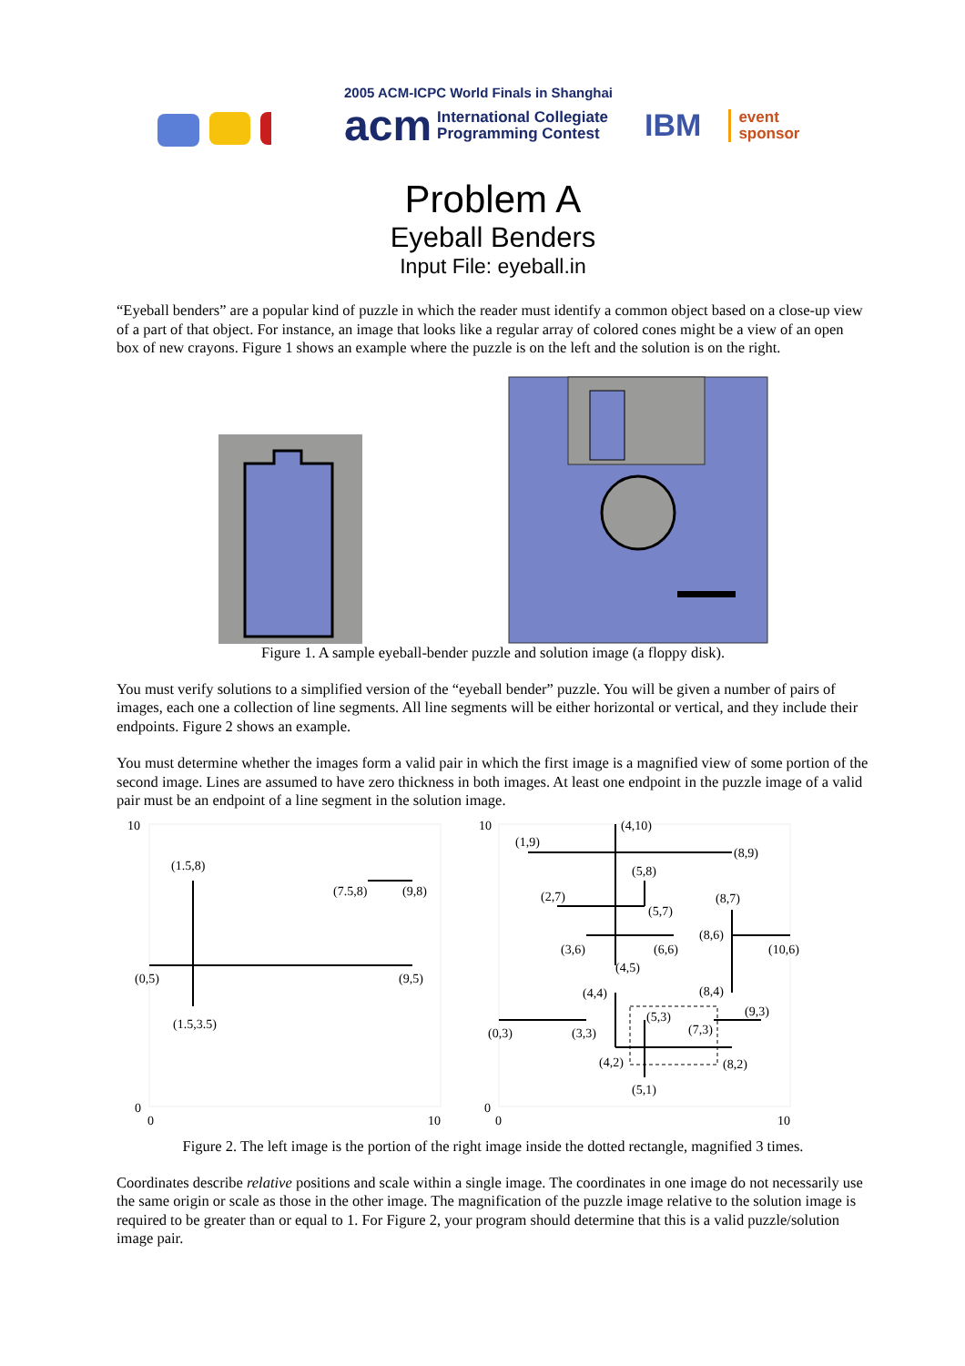2005 ACM-ICPC World Finals in Shanghai
acm International Collegiate
Programming Contest IBM event
sponsor
Problem A
Eyeball Benders
Input File: eyeball.in
“Eyeball benders” are a popular kind of puzzle in which the reader must identify a common object based on a close-up view of a part of that object. For instance, an image that looks like a regular array of colored cones might be a view of an open box of new crayons. Figure 1 shows an example where the puzzle is on the left and the solution is on the right.
Figure 1. A sample eyeball-bender puzzle and solution image (a floppy disk).
You must verify solutions to a simplified version of the “eyeball bender” puzzle. You will be given a number of pairs of images, each one a collection of line segments. All line segments will be either horizontal or vertical, and they include their endpoints. Figure 2 shows an example.
You must determine whether the images form a valid pair in which the first image is a magnified view of some portion of the second image. Lines are assumed to have zero thickness in both images. At least one endpoint in the puzzle image of a valid pair must be an endpoint of a line segment in the solution image.
10
(1.5,8)
(7.5,8)
(9,8)
(0,5)
(9,5)
(1.5,3.5)
0
0
10
10
(4,10)
(1,9)
(8,9)
(5,8)
(2,7)
(8,7)
(5,7)
(8,6)
(3,6)
(6,6)
(10,6)
(4,5)
(4,4)
(8,4)
(5,3)
(9,3)
(7,3)
(0,3)
(3,3)
(4,2)
(8,2)
(5,1)
0
0
10
Figure 2. The left image is the portion of the right image inside the dotted rectangle, magnified 3 times.
Coordinates describe relative positions and scale within a single image. The coordinates in one image do not necessarily use the same origin or scale as those in the other image. The magnification of the puzzle image relative to the solution image is required to be greater than or equal to 1. For Figure 2, your program should determine that this is a valid puzzle/solution image pair.